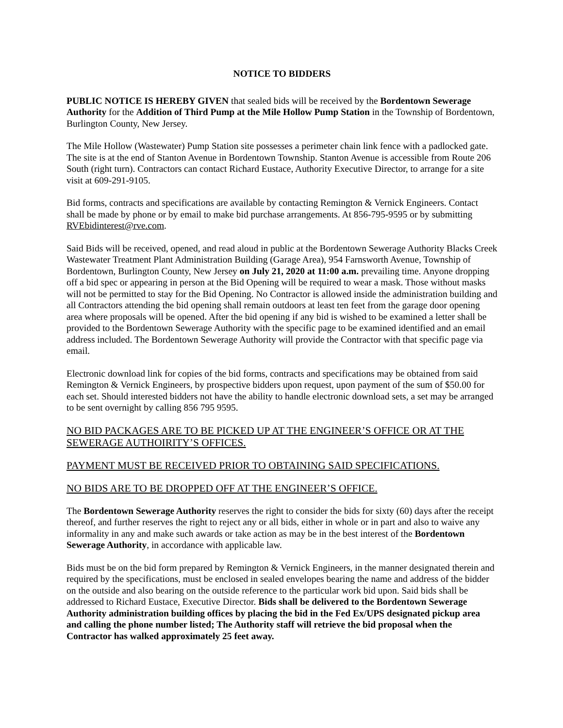NOTICE TO BIDDERS
PUBLIC NOTICE IS HEREBY GIVEN that sealed bids will be received by the Bordentown Sewerage Authority for the Addition of Third Pump at the Mile Hollow Pump Station in the Township of Bordentown, Burlington County, New Jersey.
The Mile Hollow (Wastewater) Pump Station site possesses a perimeter chain link fence with a padlocked gate. The site is at the end of Stanton Avenue in Bordentown Township. Stanton Avenue is accessible from Route 206 South (right turn). Contractors can contact Richard Eustace, Authority Executive Director, to arrange for a site visit at 609-291-9105.
Bid forms, contracts and specifications are available by contacting Remington & Vernick Engineers. Contact shall be made by phone or by email to make bid purchase arrangements. At 856-795-9595 or by submitting RVEbidinterest@rve.com.
Said Bids will be received, opened, and read aloud in public at the Bordentown Sewerage Authority Blacks Creek Wastewater Treatment Plant Administration Building (Garage Area), 954 Farnsworth Avenue, Township of Bordentown, Burlington County, New Jersey on July 21, 2020 at 11:00 a.m. prevailing time. Anyone dropping off a bid spec or appearing in person at the Bid Opening will be required to wear a mask. Those without masks will not be permitted to stay for the Bid Opening. No Contractor is allowed inside the administration building and all Contractors attending the bid opening shall remain outdoors at least ten feet from the garage door opening area where proposals will be opened. After the bid opening if any bid is wished to be examined a letter shall be provided to the Bordentown Sewerage Authority with the specific page to be examined identified and an email address included. The Bordentown Sewerage Authority will provide the Contractor with that specific page via email.
Electronic download link for copies of the bid forms, contracts and specifications may be obtained from said Remington & Vernick Engineers, by prospective bidders upon request, upon payment of the sum of $50.00 for each set. Should interested bidders not have the ability to handle electronic download sets, a set may be arranged to be sent overnight by calling 856 795 9595.
NO BID PACKAGES ARE TO BE PICKED UP AT THE ENGINEER’S OFFICE OR AT THE SEWERAGE AUTHOIRITY’S OFFICES.
PAYMENT MUST BE RECEIVED PRIOR TO OBTAINING SAID SPECIFICATIONS.
NO BIDS ARE TO BE DROPPED OFF AT THE ENGINEER’S OFFICE.
The Bordentown Sewerage Authority reserves the right to consider the bids for sixty (60) days after the receipt thereof, and further reserves the right to reject any or all bids, either in whole or in part and also to waive any informality in any and make such awards or take action as may be in the best interest of the Bordentown Sewerage Authority, in accordance with applicable law.
Bids must be on the bid form prepared by Remington & Vernick Engineers, in the manner designated therein and required by the specifications, must be enclosed in sealed envelopes bearing the name and address of the bidder on the outside and also bearing on the outside reference to the particular work bid upon. Said bids shall be addressed to Richard Eustace, Executive Director. Bids shall be delivered to the Bordentown Sewerage Authority administration building offices by placing the bid in the Fed Ex/UPS designated pickup area and calling the phone number listed; The Authority staff will retrieve the bid proposal when the Contractor has walked approximately 25 feet away.